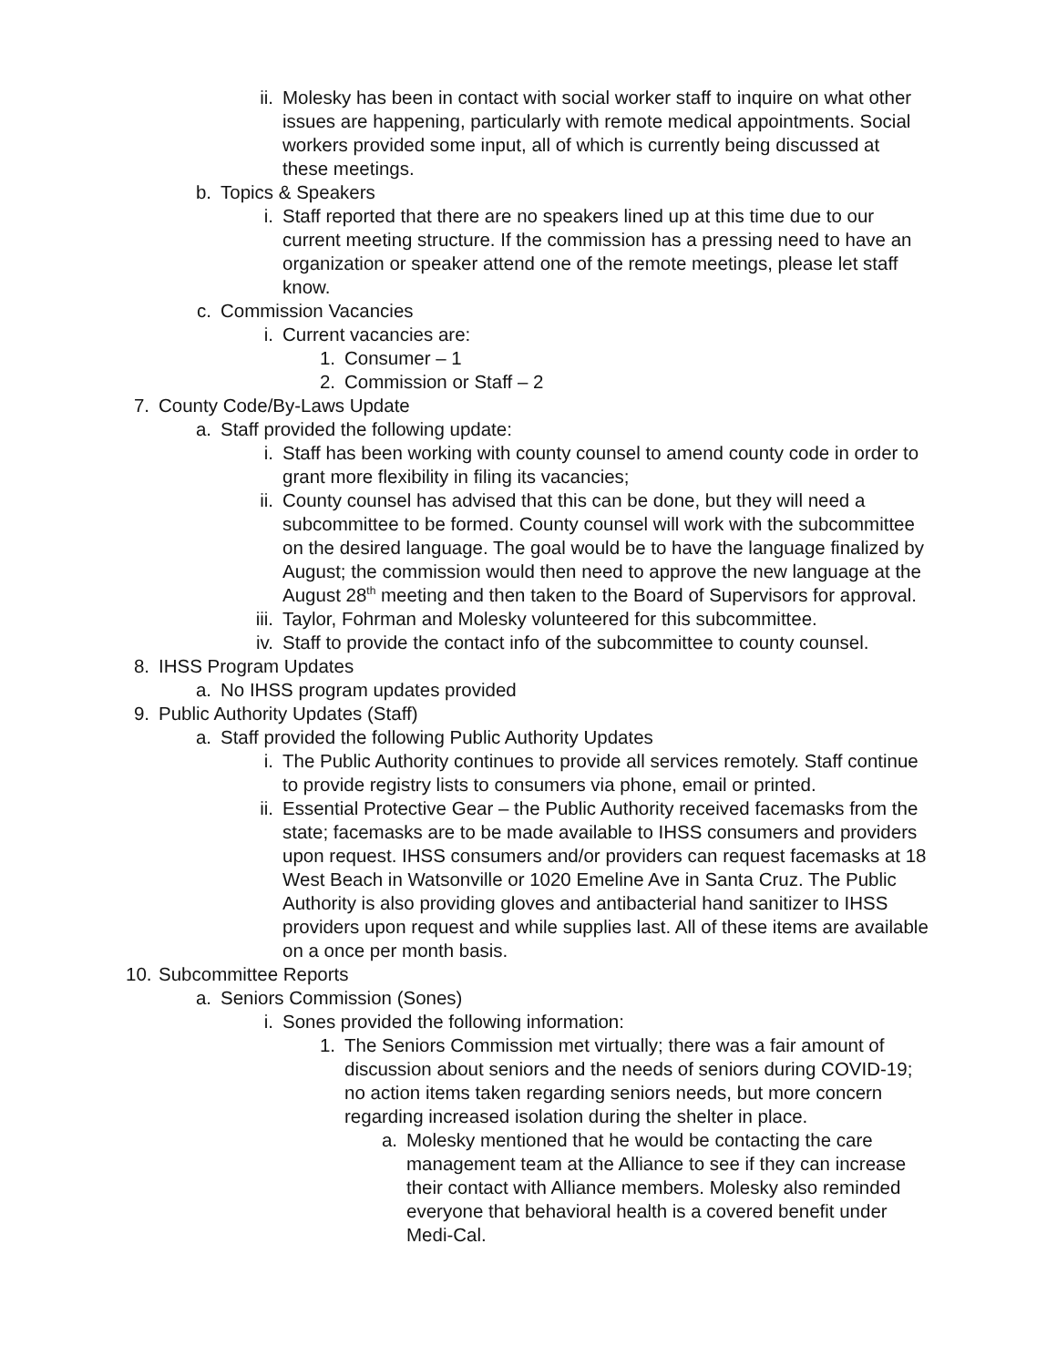ii. Molesky has been in contact with social worker staff to inquire on what other issues are happening, particularly with remote medical appointments. Social workers provided some input, all of which is currently being discussed at these meetings.
b. Topics & Speakers
i. Staff reported that there are no speakers lined up at this time due to our current meeting structure. If the commission has a pressing need to have an organization or speaker attend one of the remote meetings, please let staff know.
c. Commission Vacancies
i. Current vacancies are:
1. Consumer – 1
2. Commission or Staff – 2
7. County Code/By-Laws Update
a. Staff provided the following update:
i. Staff has been working with county counsel to amend county code in order to grant more flexibility in filing its vacancies;
ii. County counsel has advised that this can be done, but they will need a subcommittee to be formed. County counsel will work with the subcommittee on the desired language. The goal would be to have the language finalized by August; the commission would then need to approve the new language at the August 28<sup>th</sup> meeting and then taken to the Board of Supervisors for approval.
iii. Taylor, Fohrman and Molesky volunteered for this subcommittee.
iv. Staff to provide the contact info of the subcommittee to county counsel.
8. IHSS Program Updates
a. No IHSS program updates provided
9. Public Authority Updates (Staff)
a. Staff provided the following Public Authority Updates
i. The Public Authority continues to provide all services remotely. Staff continue to provide registry lists to consumers via phone, email or printed.
ii. Essential Protective Gear – the Public Authority received facemasks from the state; facemasks are to be made available to IHSS consumers and providers upon request. IHSS consumers and/or providers can request facemasks at 18 West Beach in Watsonville or 1020 Emeline Ave in Santa Cruz. The Public Authority is also providing gloves and antibacterial hand sanitizer to IHSS providers upon request and while supplies last. All of these items are available on a once per month basis.
10. Subcommittee Reports
a. Seniors Commission (Sones)
i. Sones provided the following information:
1. The Seniors Commission met virtually; there was a fair amount of discussion about seniors and the needs of seniors during COVID-19; no action items taken regarding seniors needs, but more concern regarding increased isolation during the shelter in place.
a. Molesky mentioned that he would be contacting the care management team at the Alliance to see if they can increase their contact with Alliance members. Molesky also reminded everyone that behavioral health is a covered benefit under Medi-Cal.